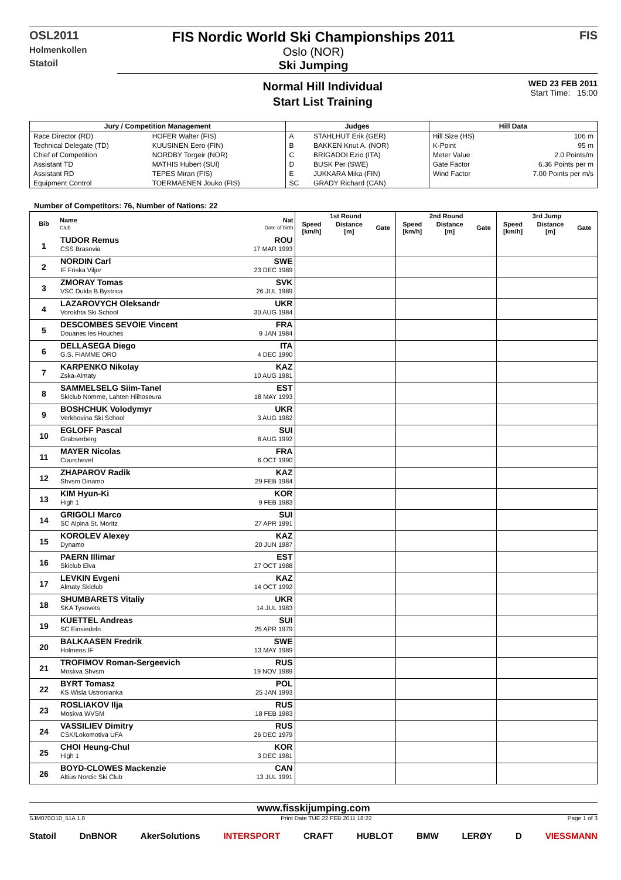OSL2011
Holmenkollen
Statoil
FIS Nordic World Ski Championships 2011
Oslo (NOR)
Ski Jumping
FIS
Normal Hill Individual
Start List Training
WED 23 FEB 2011
Start Time: 15:00
| Jury / Competition Management | | Judges | | Hill Data | |
| --- | --- | --- | --- | --- | --- |
| Race Director (RD) | HOFER Walter (FIS) | A | STAHLHUT Erik (GER) | Hill Size (HS) | 106 m |
| Technical Delegate (TD) | KUUSINEN Eero (FIN) | B | BAKKEN Knut A. (NOR) | K-Point | 95 m |
| Chief of Competition | NORDBY Torgeir (NOR) | C | BRIGADOI Ezio (ITA) | Meter Value | 2.0 Points/m |
| Assistant TD | MATHIS Hubert (SUI) | D | BUSK Per (SWE) | Gate Factor | 6.36 Points per m |
| Assistant RD | TEPES Miran (FIS) | E | JUKKARA Mika (FIN) | Wind Factor | 7.00 Points per m/s |
| Equipment Control | TOERMAENEN Jouko (FIS) | SC | GRADY Richard (CAN) | | |
Number of Competitors: 76, Number of Nations: 22
| Bib | Name Club | Nat Date of birth | 1st Round | | | 2nd Round | | | 3rd Jump | | |
| --- | --- | --- | --- | --- | --- | --- | --- | --- | --- | --- | --- |
| | | | Speed [km/h] | Distance [m] | Gate | Speed [km/h] | Distance [m] | Gate | Speed [km/h] | Distance [m] | Gate |
| 1 | TUDOR Remus CSS Brasovia | ROU 17 MAR 1993 | | | | | | | | | |
| 2 | NORDIN Carl IF Friska Viljor | SWE 23 DEC 1989 | | | | | | | | | |
| 3 | ZMORAY Tomas VSC Dukla B.Bystrica | SVK 26 JUL 1989 | | | | | | | | | |
| 4 | LAZAROVYCH Oleksandr Vorokhta Ski School | UKR 30 AUG 1984 | | | | | | | | | |
| 5 | DESCOMBES SEVOIE Vincent Douanes les Houches | FRA 9 JAN 1984 | | | | | | | | | |
| 6 | DELLASEGA Diego G.S. FIAMME ORO | ITA 4 DEC 1990 | | | | | | | | | |
| 7 | KARPENKO Nikolay Zska-Almaty | KAZ 10 AUG 1981 | | | | | | | | | |
| 8 | SAMMELSELG Siim-Tanel Skiclub Nomme, Lahten Hiihoseura | EST 18 MAY 1993 | | | | | | | | | |
| 9 | BOSHCHUK Volodymyr Verkhovina Ski School | UKR 3 AUG 1982 | | | | | | | | | |
| 10 | EGLOFF Pascal Grabserberg | SUI 8 AUG 1992 | | | | | | | | | |
| 11 | MAYER Nicolas Courchevel | FRA 6 OCT 1990 | | | | | | | | | |
| 12 | ZHAPAROV Radik Shvsm Dinamo | KAZ 29 FEB 1984 | | | | | | | | | |
| 13 | KIM Hyun-Ki High 1 | KOR 9 FEB 1983 | | | | | | | | | |
| 14 | GRIGOLI Marco SC Alpina St. Moritz | SUI 27 APR 1991 | | | | | | | | | |
| 15 | KOROLEV Alexey Dynamo | KAZ 20 JUN 1987 | | | | | | | | | |
| 16 | PAERN Illimar Skiclub Elva | EST 27 OCT 1988 | | | | | | | | | |
| 17 | LEVKIN Evgeni Almaty Skiclub | KAZ 14 OCT 1992 | | | | | | | | | |
| 18 | SHUMBARETS Vitaliy SKA Tysovets | UKR 14 JUL 1983 | | | | | | | | | |
| 19 | KUETTEL Andreas SC Einsiedeln | SUI 25 APR 1979 | | | | | | | | | |
| 20 | BALKAASEN Fredrik Holmens IF | SWE 13 MAY 1989 | | | | | | | | | |
| 21 | TROFIMOV Roman-Sergeevich Moskva Shvsm | RUS 19 NOV 1989 | | | | | | | | | |
| 22 | BYRT Tomasz KS Wisla Ustronianka | POL 25 JAN 1993 | | | | | | | | | |
| 23 | ROSLIAKOV Ilja Moskva WVSM | RUS 18 FEB 1983 | | | | | | | | | |
| 24 | VASSILIEV Dimitry CSK/Lokomotiva UFA | RUS 26 DEC 1979 | | | | | | | | | |
| 25 | CHOI Heung-Chul High 1 | KOR 3 DEC 1981 | | | | | | | | | |
| 26 | BOYD-CLOWES Mackenzie Altius Nordic Ski Club | CAN 13 JUL 1991 | | | | | | | | | |
www.fisskijumping.com
SJM070O10_51A 1.0 Print Date TUE 22 FEB 2011 18:22 Page 1 of 3
Statoil DnBNOR AkerSolutions INTERSPORT CRAFT HUBLOT BMW LERØY D VIESSMANN